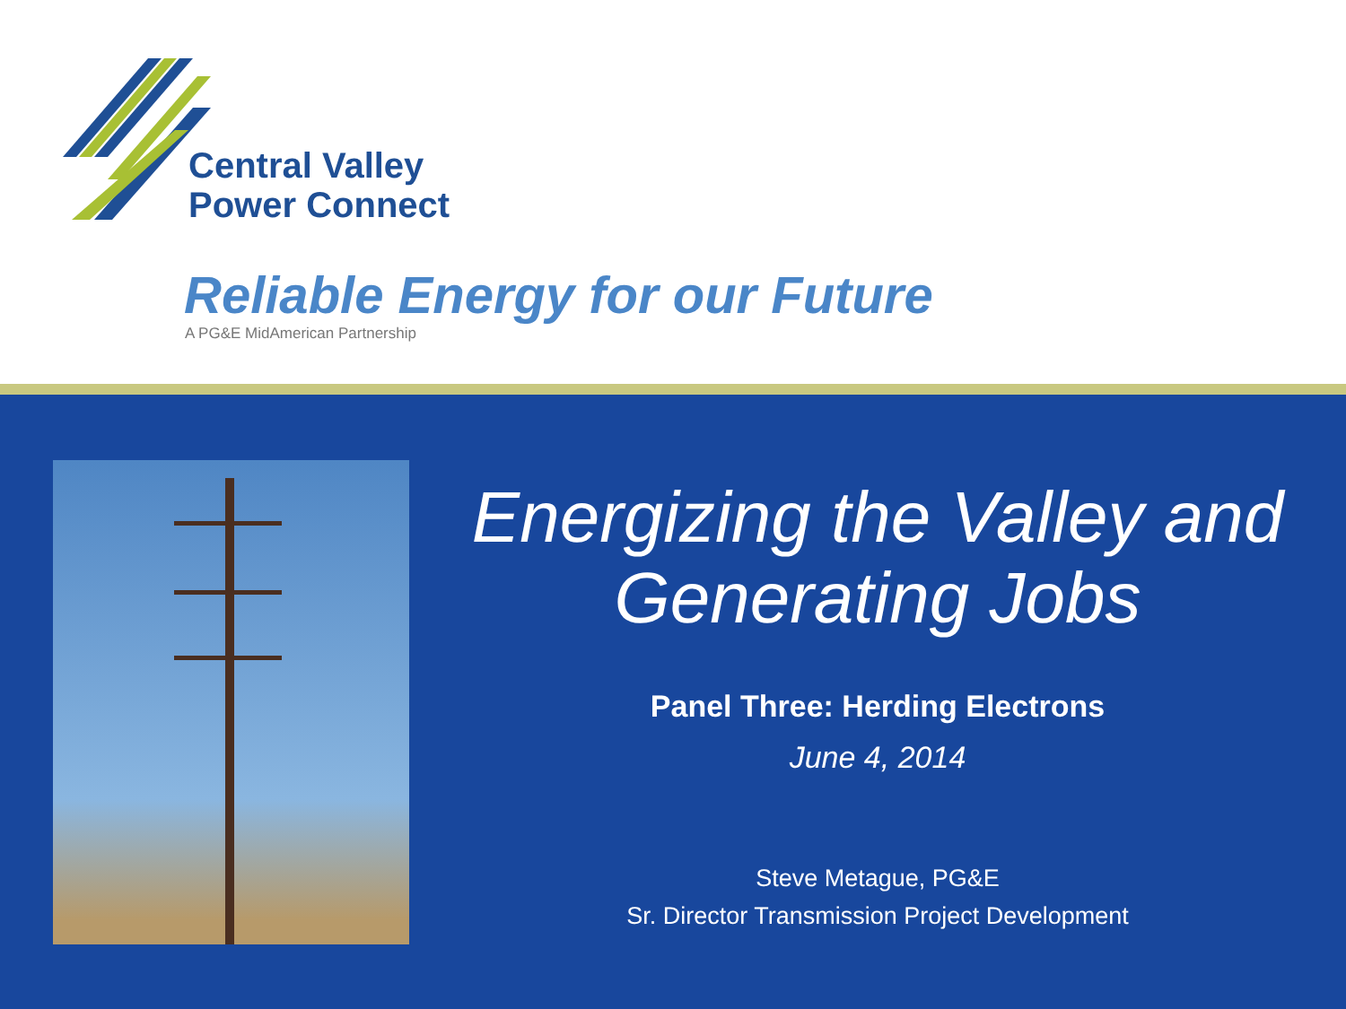Central Valley
Power Connect
Reliable Energy for our Future
A PG&E MidAmerican Partnership
Energizing the Valley and Generating Jobs
Panel Three: Herding Electrons
June 4, 2014
Steve Metague, PG&E
Sr. Director Transmission Project Development